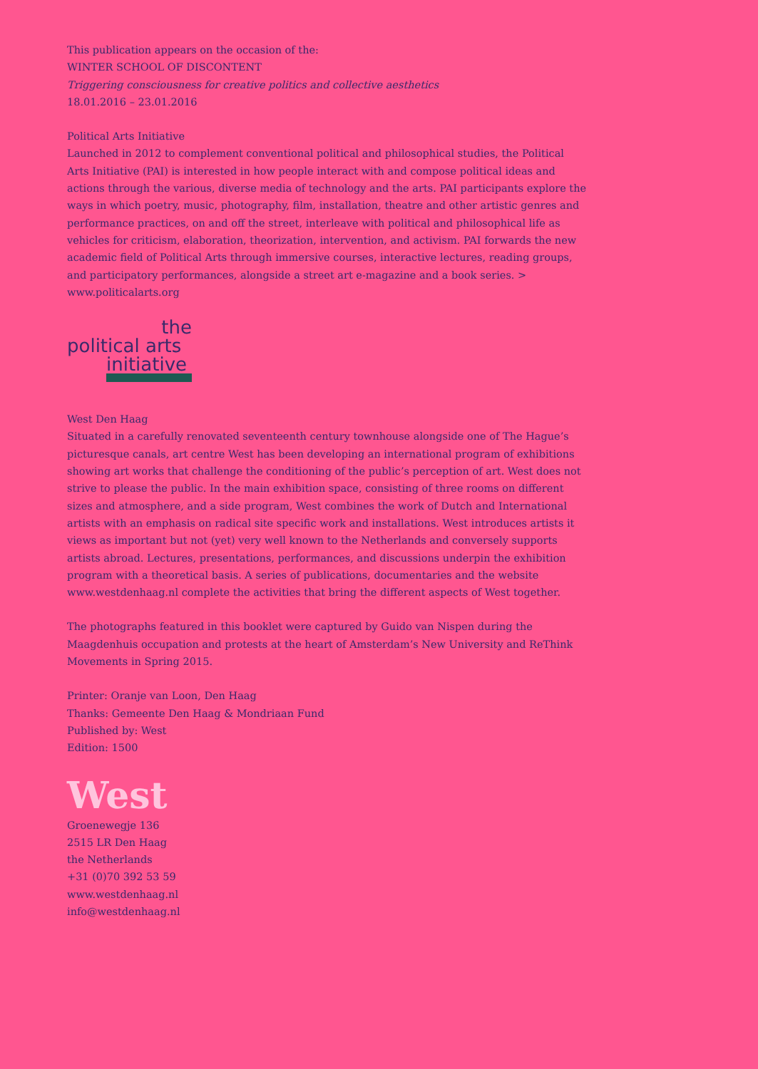This publication appears on the occasion of the:
WINTER SCHOOL OF DISCONTENT
Triggering consciousness for creative politics and collective aesthetics
18.01.2016 – 23.01.2016
Political Arts Initiative
Launched in 2012 to complement conventional political and philosophical studies, the Political Arts Initiative (PAI) is interested in how people interact with and compose political ideas and actions through the various, diverse media of technology and the arts. PAI participants explore the ways in which poetry, music, photography, film, installation, theatre and other artistic genres and performance practices, on and off the street, interleave with political and philosophical life as vehicles for criticism, elaboration, theorization, intervention, and activism. PAI forwards the new academic field of Political Arts through immersive courses, interactive lectures, reading groups, and participatory performances, alongside a street art e-magazine and a book series. > www.politicalarts.org
the
political arts
initiative
West Den Haag
Situated in a carefully renovated seventeenth century townhouse alongside one of The Hague’s picturesque canals, art centre West has been developing an international program of exhibitions showing art works that challenge the conditioning of the public’s perception of art. West does not strive to please the public. In the main exhibition space, consisting of three rooms on different sizes and atmosphere, and a side program, West combines the work of Dutch and International artists with an emphasis on radical site specific work and installations. West introduces artists it views as important but not (yet) very well known to the Netherlands and conversely supports artists abroad. Lectures, presentations, performances, and discussions underpin the exhibition program with a theoretical basis. A series of publications, documentaries and the website www.westdenhaag.nl complete the activities that bring the different aspects of West together.
The photographs featured in this booklet were captured by Guido van Nispen during the Maagdenhuis occupation and protests at the heart of Amsterdam’s New University and ReThink Movements in Spring 2015.
Printer: Oranje van Loon, Den Haag
Thanks: Gemeente Den Haag & Mondriaan Fund
Published by: West
Edition: 1500
West
Groenewegje 136
2515 LR Den Haag
the Netherlands
+31 (0)70 392 53 59
www.westdenhaag.nl
info@westdenhaag.nl